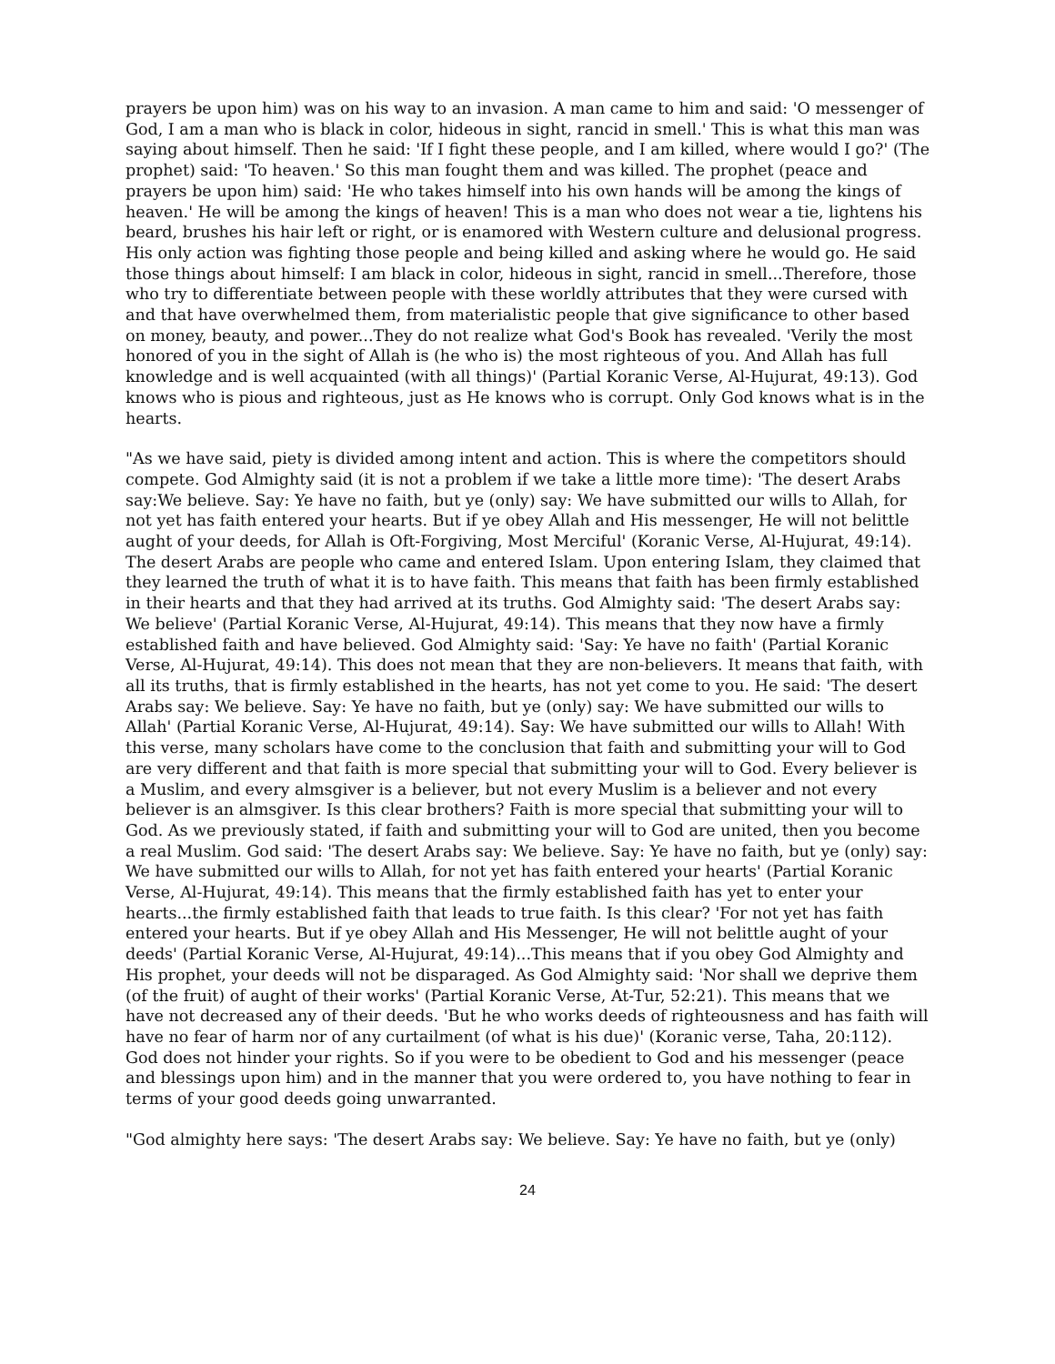prayers be upon him) was on his way to an invasion. A man came to him and said: 'O messenger of God, I am a man who is black in color, hideous in sight, rancid in smell.' This is what this man was saying about himself. Then he said: 'If I fight these people, and I am killed, where would I go?' (The prophet) said: 'To heaven.' So this man fought them and was killed. The prophet (peace and prayers be upon him) said: 'He who takes himself into his own hands will be among the kings of heaven.' He will be among the kings of heaven! This is a man who does not wear a tie, lightens his beard, brushes his hair left or right, or is enamored with Western culture and delusional progress. His only action was fighting those people and being killed and asking where he would go. He said those things about himself: I am black in color, hideous in sight, rancid in smell...Therefore, those who try to differentiate between people with these worldly attributes that they were cursed with and that have overwhelmed them, from materialistic people that give significance to other based on money, beauty, and power...They do not realize what God's Book has revealed. 'Verily the most honored of you in the sight of Allah is (he who is) the most righteous of you. And Allah has full knowledge and is well acquainted (with all things)' (Partial Koranic Verse, Al-Hujurat, 49:13). God knows who is pious and righteous, just as He knows who is corrupt. Only God knows what is in the hearts.
"As we have said, piety is divided among intent and action. This is where the competitors should compete. God Almighty said (it is not a problem if we take a little more time): 'The desert Arabs say:We believe. Say: Ye have no faith, but ye (only) say: We have submitted our wills to Allah, for not yet has faith entered your hearts. But if ye obey Allah and His messenger, He will not belittle aught of your deeds, for Allah is Oft-Forgiving, Most Merciful' (Koranic Verse, Al-Hujurat, 49:14). The desert Arabs are people who came and entered Islam. Upon entering Islam, they claimed that they learned the truth of what it is to have faith. This means that faith has been firmly established in their hearts and that they had arrived at its truths. God Almighty said: 'The desert Arabs say: We believe' (Partial Koranic Verse, Al-Hujurat, 49:14). This means that they now have a firmly established faith and have believed. God Almighty said: 'Say: Ye have no faith' (Partial Koranic Verse, Al-Hujurat, 49:14). This does not mean that they are non-believers. It means that faith, with all its truths, that is firmly established in the hearts, has not yet come to you. He said: 'The desert Arabs say: We believe. Say: Ye have no faith, but ye (only) say: We have submitted our wills to Allah' (Partial Koranic Verse, Al-Hujurat, 49:14). Say: We have submitted our wills to Allah! With this verse, many scholars have come to the conclusion that faith and submitting your will to God are very different and that faith is more special that submitting your will to God. Every believer is a Muslim, and every almsgiver is a believer, but not every Muslim is a believer and not every believer is an almsgiver. Is this clear brothers? Faith is more special that submitting your will to God. As we previously stated, if faith and submitting your will to God are united, then you become a real Muslim. God said: 'The desert Arabs say: We believe. Say: Ye have no faith, but ye (only) say: We have submitted our wills to Allah, for not yet has faith entered your hearts' (Partial Koranic Verse, Al-Hujurat, 49:14). This means that the firmly established faith has yet to enter your hearts...the firmly established faith that leads to true faith. Is this clear? 'For not yet has faith entered your hearts. But if ye obey Allah and His Messenger, He will not belittle aught of your deeds' (Partial Koranic Verse, Al-Hujurat, 49:14)...This means that if you obey God Almighty and His prophet, your deeds will not be disparaged. As God Almighty said: 'Nor shall we deprive them (of the fruit) of aught of their works' (Partial Koranic Verse, At-Tur, 52:21). This means that we have not decreased any of their deeds. 'But he who works deeds of righteousness and has faith will have no fear of harm nor of any curtailment (of what is his due)' (Koranic verse, Taha, 20:112). God does not hinder your rights. So if you were to be obedient to God and his messenger (peace and blessings upon him) and in the manner that you were ordered to, you have nothing to fear in terms of your good deeds going unwarranted.
"God almighty here says: 'The desert Arabs say: We believe. Say: Ye have no faith, but ye (only)
24